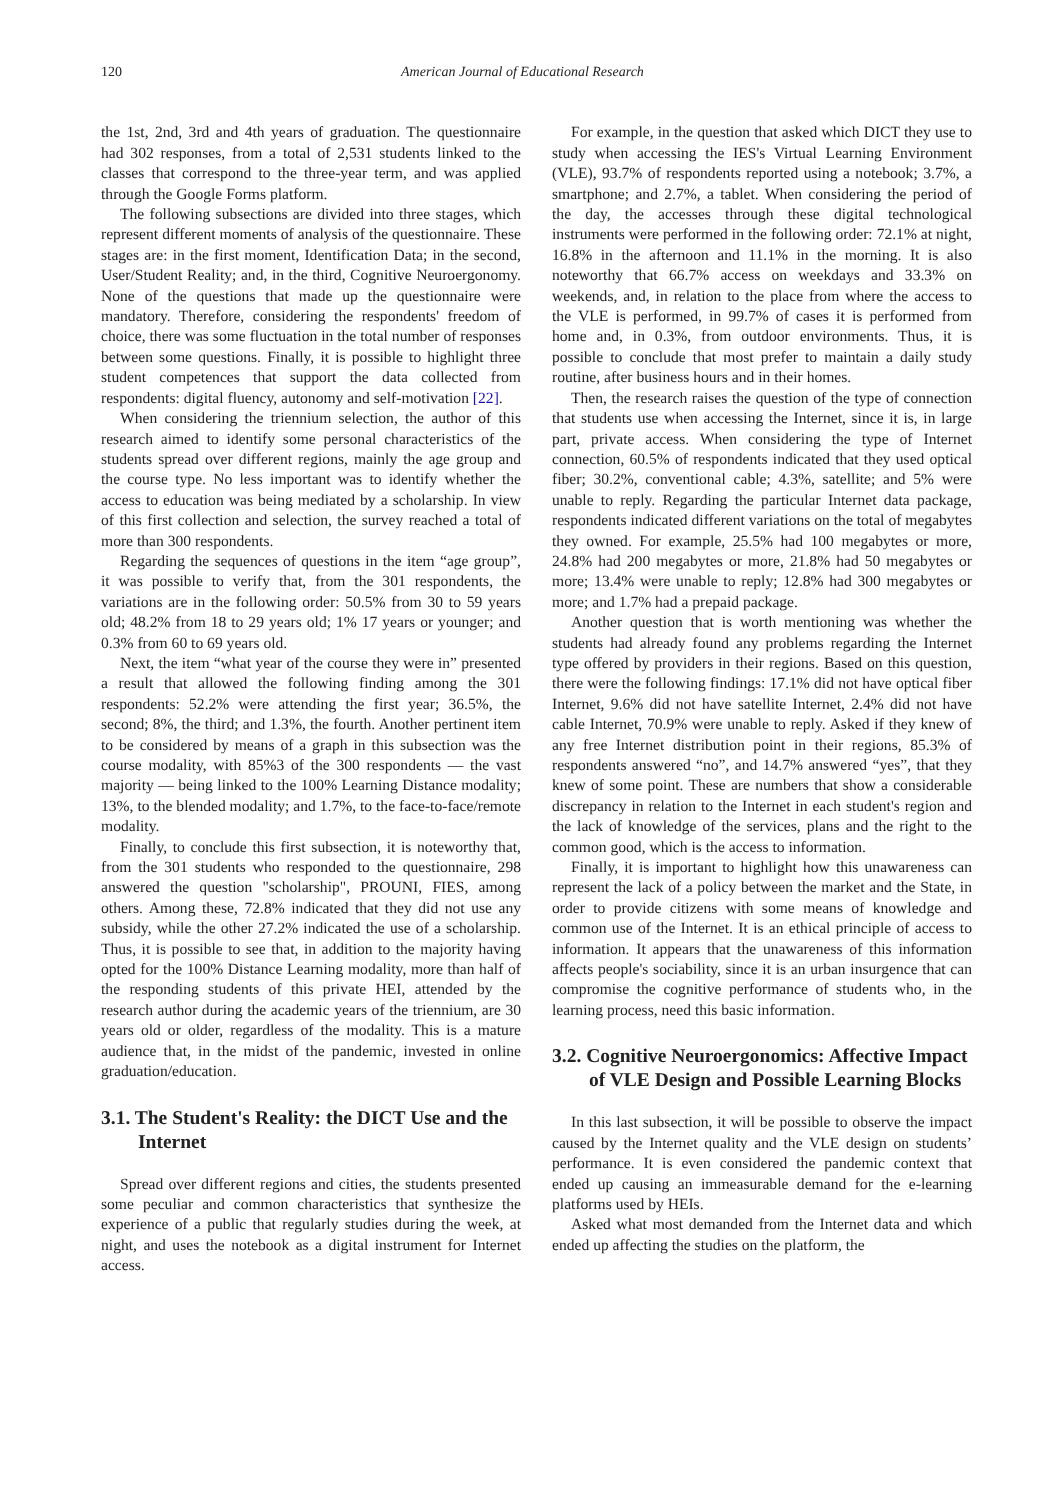120 American Journal of Educational Research
the 1st, 2nd, 3rd and 4th years of graduation. The questionnaire had 302 responses, from a total of 2,531 students linked to the classes that correspond to the three-year term, and was applied through the Google Forms platform.
The following subsections are divided into three stages, which represent different moments of analysis of the questionnaire. These stages are: in the first moment, Identification Data; in the second, User/Student Reality; and, in the third, Cognitive Neuroergonomy. None of the questions that made up the questionnaire were mandatory. Therefore, considering the respondents' freedom of choice, there was some fluctuation in the total number of responses between some questions. Finally, it is possible to highlight three student competences that support the data collected from respondents: digital fluency, autonomy and self-motivation [22].
When considering the triennium selection, the author of this research aimed to identify some personal characteristics of the students spread over different regions, mainly the age group and the course type. No less important was to identify whether the access to education was being mediated by a scholarship. In view of this first collection and selection, the survey reached a total of more than 300 respondents.
Regarding the sequences of questions in the item “age group”, it was possible to verify that, from the 301 respondents, the variations are in the following order: 50.5% from 30 to 59 years old; 48.2% from 18 to 29 years old; 1% 17 years or younger; and 0.3% from 60 to 69 years old.
Next, the item “what year of the course they were in” presented a result that allowed the following finding among the 301 respondents: 52.2% were attending the first year; 36.5%, the second; 8%, the third; and 1.3%, the fourth. Another pertinent item to be considered by means of a graph in this subsection was the course modality, with 85%3 of the 300 respondents — the vast majority — being linked to the 100% Learning Distance modality; 13%, to the blended modality; and 1.7%, to the face-to-face/remote modality.
Finally, to conclude this first subsection, it is noteworthy that, from the 301 students who responded to the questionnaire, 298 answered the question "scholarship", PROUNI, FIES, among others. Among these, 72.8% indicated that they did not use any subsidy, while the other 27.2% indicated the use of a scholarship. Thus, it is possible to see that, in addition to the majority having opted for the 100% Distance Learning modality, more than half of the responding students of this private HEI, attended by the research author during the academic years of the triennium, are 30 years old or older, regardless of the modality. This is a mature audience that, in the midst of the pandemic, invested in online graduation/education.
3.1. The Student's Reality: the DICT Use and the Internet
Spread over different regions and cities, the students presented some peculiar and common characteristics that synthesize the experience of a public that regularly studies during the week, at night, and uses the notebook as a digital instrument for Internet access.
For example, in the question that asked which DICT they use to study when accessing the IES's Virtual Learning Environment (VLE), 93.7% of respondents reported using a notebook; 3.7%, a smartphone; and 2.7%, a tablet. When considering the period of the day, the accesses through these digital technological instruments were performed in the following order: 72.1% at night, 16.8% in the afternoon and 11.1% in the morning. It is also noteworthy that 66.7% access on weekdays and 33.3% on weekends, and, in relation to the place from where the access to the VLE is performed, in 99.7% of cases it is performed from home and, in 0.3%, from outdoor environments. Thus, it is possible to conclude that most prefer to maintain a daily study routine, after business hours and in their homes.
Then, the research raises the question of the type of connection that students use when accessing the Internet, since it is, in large part, private access. When considering the type of Internet connection, 60.5% of respondents indicated that they used optical fiber; 30.2%, conventional cable; 4.3%, satellite; and 5% were unable to reply. Regarding the particular Internet data package, respondents indicated different variations on the total of megabytes they owned. For example, 25.5% had 100 megabytes or more, 24.8% had 200 megabytes or more, 21.8% had 50 megabytes or more; 13.4% were unable to reply; 12.8% had 300 megabytes or more; and 1.7% had a prepaid package.
Another question that is worth mentioning was whether the students had already found any problems regarding the Internet type offered by providers in their regions. Based on this question, there were the following findings: 17.1% did not have optical fiber Internet, 9.6% did not have satellite Internet, 2.4% did not have cable Internet, 70.9% were unable to reply. Asked if they knew of any free Internet distribution point in their regions, 85.3% of respondents answered “no”, and 14.7% answered “yes”, that they knew of some point. These are numbers that show a considerable discrepancy in relation to the Internet in each student's region and the lack of knowledge of the services, plans and the right to the common good, which is the access to information.
Finally, it is important to highlight how this unawareness can represent the lack of a policy between the market and the State, in order to provide citizens with some means of knowledge and common use of the Internet. It is an ethical principle of access to information. It appears that the unawareness of this information affects people's sociability, since it is an urban insurgence that can compromise the cognitive performance of students who, in the learning process, need this basic information.
3.2. Cognitive Neuroergonomics: Affective Impact of VLE Design and Possible Learning Blocks
In this last subsection, it will be possible to observe the impact caused by the Internet quality and the VLE design on students’ performance. It is even considered the pandemic context that ended up causing an immeasurable demand for the e-learning platforms used by HEIs.
Asked what most demanded from the Internet data and which ended up affecting the studies on the platform, the